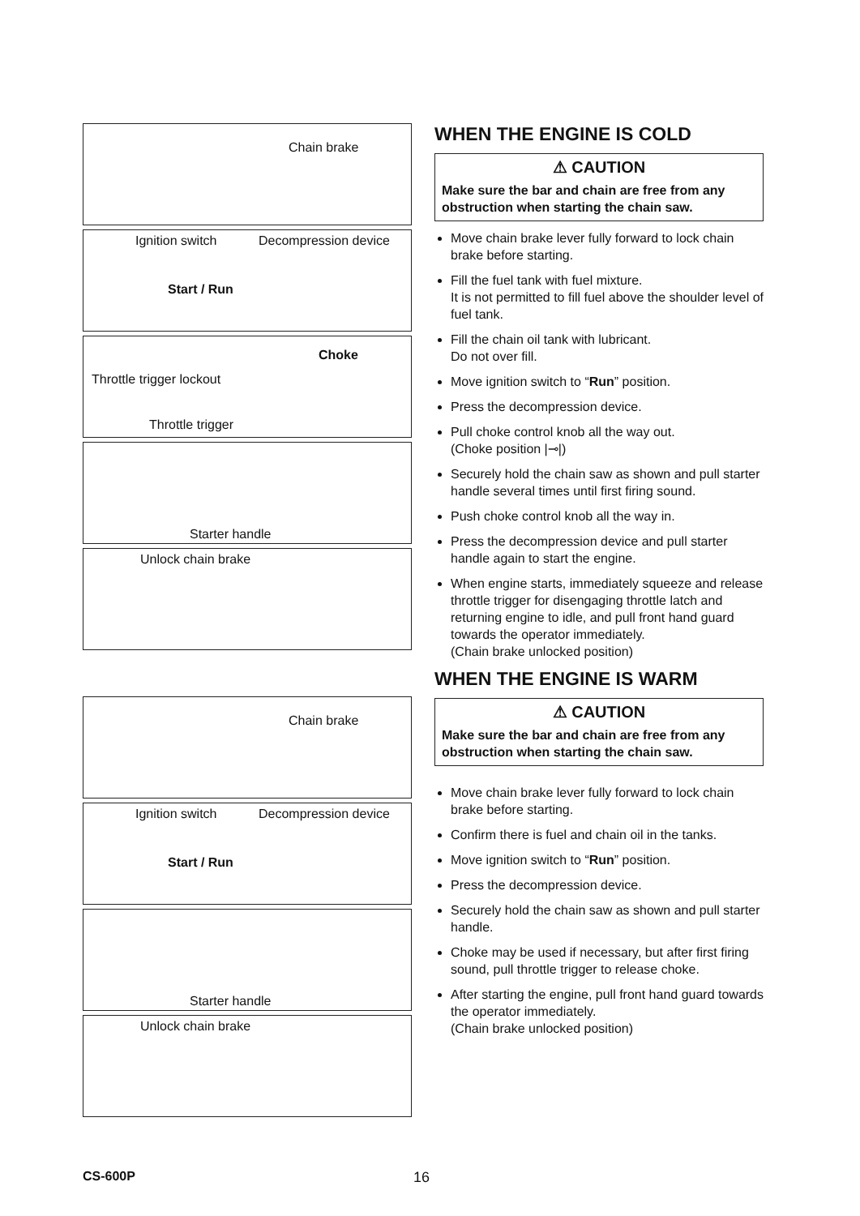Chain brake
Ignition switch Decompression device
Start / Run
Choke
Throttle trigger lockout
Throttle trigger
Starter handle
Unlock chain brake
Chain brake
Ignition switch Decompression device
Start / Run
Starter handle
Unlock chain brake
WHEN THE ENGINE IS COLD
⚠ CAUTION
Make sure the bar and chain are free from any obstruction when starting the chain saw.
Move chain brake lever fully forward to lock chain brake before starting.
Fill the fuel tank with fuel mixture.
It is not permitted to fill fuel above the shoulder level of fuel tank.
Fill the chain oil tank with lubricant.
Do not over fill.
Move ignition switch to “Run” position.
Press the decompression device.
Pull choke control knob all the way out.
(Choke position |⊸|)
Securely hold the chain saw as shown and pull starter handle several times until first firing sound.
Push choke control knob all the way in.
Press the decompression device and pull starter handle again to start the engine.
When engine starts, immediately squeeze and release throttle trigger for disengaging throttle latch and returning engine to idle, and pull front hand guard towards the operator immediately.
(Chain brake unlocked position)
WHEN THE ENGINE IS WARM
⚠ CAUTION
Make sure the bar and chain are free from any obstruction when starting the chain saw.
Move chain brake lever fully forward to lock chain brake before starting.
Confirm there is fuel and chain oil in the tanks.
Move ignition switch to “Run” position.
Press the decompression device.
Securely hold the chain saw as shown and pull starter handle.
Choke may be used if necessary, but after first firing sound, pull throttle trigger to release choke.
After starting the engine, pull front hand guard towards the operator immediately.
(Chain brake unlocked position)
CS-600P 16